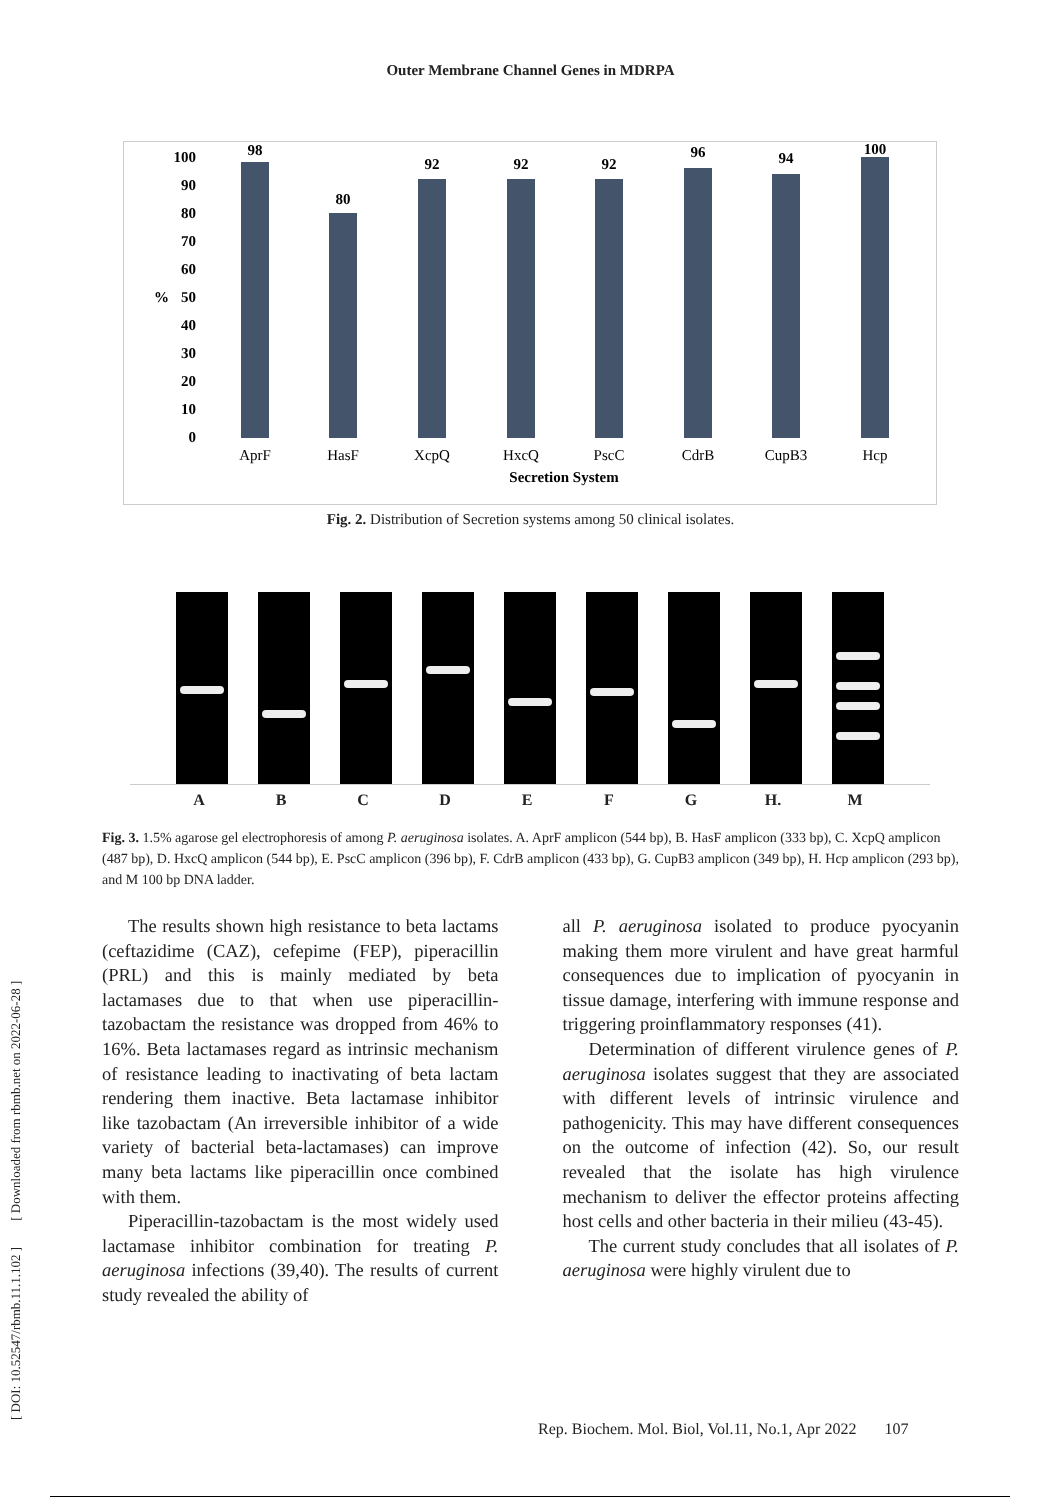Outer Membrane Channel Genes in MDRPA
100
90
80
70
60
50
40
30
20
10
0
%
98
80
92
92
92
96
94
100
AprF
HasF
XcpQ
HxcQ
PscC
CdrB
CupB3
Hcp
Secretion System
Fig. 2. Distribution of Secretion systems among 50 clinical isolates.
ABCDEFG H. M
Fig. 3. 1.5% agarose gel electrophoresis of among P. aeruginosa isolates. A. AprF amplicon (544 bp), B. HasF amplicon (333 bp), C. XcpQ amplicon (487 bp), D. HxcQ amplicon (544 bp), E. PscC amplicon (396 bp), F. CdrB amplicon (433 bp), G. CupB3 amplicon (349 bp), H. Hcp amplicon (293 bp), and M 100 bp DNA ladder.
The results shown high resistance to beta lactams (ceftazidime (CAZ), cefepime (FEP), piperacillin (PRL) and this is mainly mediated by beta lactamases due to that when use piperacillin-tazobactam the resistance was dropped from 46% to 16%. Beta lactamases regard as intrinsic mechanism of resistance leading to inactivating of beta lactam rendering them inactive. Beta lactamase inhibitor like tazobactam (An irreversible inhibitor of a wide variety of bacterial beta-lactamases) can improve many beta lactams like piperacillin once combined with them.
Piperacillin-tazobactam is the most widely used lactamase inhibitor combination for treating P. aeruginosa infections (39,40). The results of current study revealed the ability of
all P. aeruginosa isolated to produce pyocyanin making them more virulent and have great harmful consequences due to implication of pyocyanin in tissue damage, interfering with immune response and triggering proinflammatory responses (41).
Determination of different virulence genes of P. aeruginosa isolates suggest that they are associated with different levels of intrinsic virulence and pathogenicity. This may have different consequences on the outcome of infection (42). So, our result revealed that the isolate has high virulence mechanism to deliver the effector proteins affecting host cells and other bacteria in their milieu (43-45).
The current study concludes that all isolates of P. aeruginosa were highly virulent due to
[ DOI: 10.52547/rbmb.11.1.102 ] [ Downloaded from rbmb.net on 2022-06-28 ]
Rep. Biochem. Mol. Biol, Vol.11, No.1, Apr 2022 107